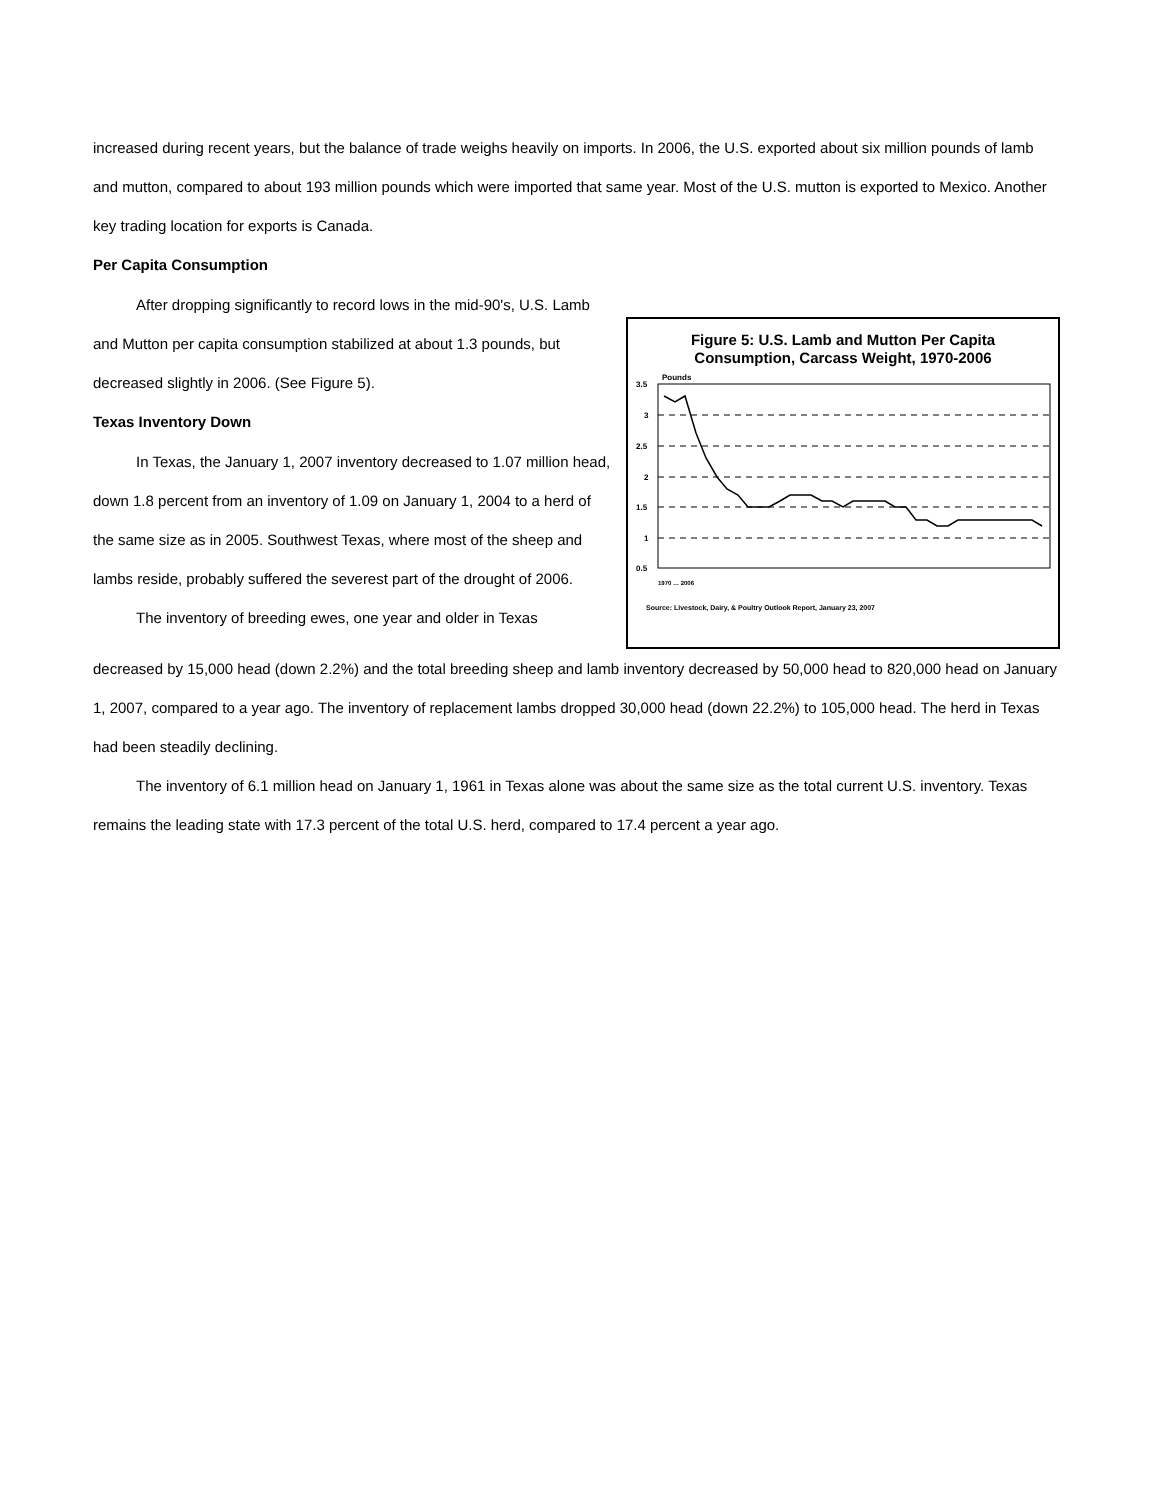increased during recent years, but the balance of trade weighs heavily on imports. In 2006, the U.S. exported about six million pounds of lamb and mutton, compared to about 193 million pounds which were imported that same year. Most of the U.S. mutton is exported to Mexico. Another key trading location for exports is Canada.
Per Capita Consumption
After dropping significantly to record lows in the mid-90's, U.S. Lamb and Mutton per capita consumption stabilized at about 1.3 pounds, but decreased slightly in 2006. (See Figure 5).
Texas Inventory Down
In Texas, the January 1, 2007 inventory decreased to 1.07 million head, down 1.8 percent from an inventory of 1.09 on January 1, 2004 to a herd of the same size as in 2005. Southwest Texas, where most of the sheep and lambs reside, probably suffered the severest part of the drought of 2006.
The inventory of breeding ewes, one year and older in Texas
Figure 5: U.S. Lamb and Mutton Per Capita
Consumption, Carcass Weight, 1970-2006
Pounds
3.5
3
2.5
2
1.5
1
0.5
1970 … 2006
Source: Livestock, Dairy, & Poultry Outlook Report, January 23, 2007
decreased by 15,000 head (down 2.2%) and the total breeding sheep and lamb inventory decreased by 50,000 head to 820,000 head on January 1, 2007, compared to a year ago. The inventory of replacement lambs dropped 30,000 head (down 22.2%) to 105,000 head. The herd in Texas had been steadily declining.
The inventory of 6.1 million head on January 1, 1961 in Texas alone was about the same size as the total current U.S. inventory. Texas remains the leading state with 17.3 percent of the total U.S. herd, compared to 17.4 percent a year ago.